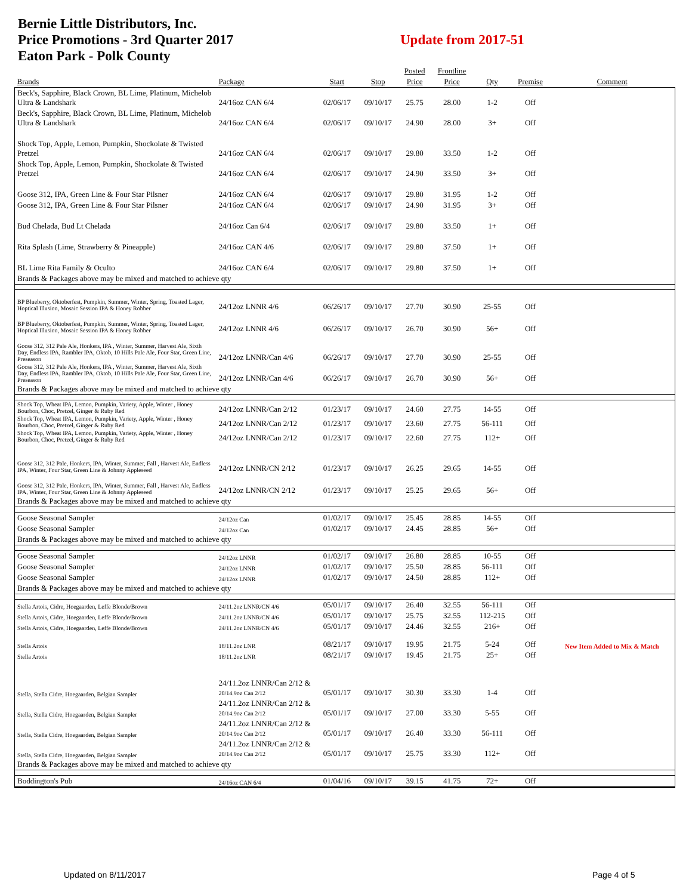Bernie Little Distributors, Inc.
Price Promotions - 3rd Quarter 2017
Eaton Park - Polk County
Update from 2017-51
| | | | | Posted | Frontline | | | |
| --- | --- | --- | --- | --- | --- | --- | --- | --- |
| Brands | Package | Start | Stop | Price | Price | Qty | Premise | Comment |
| Beck's, Sapphire, Black Crown, BL Lime, Platinum, Michelob Ultra & Landshark | 24/16oz CAN 6/4 | 02/06/17 | 09/10/17 | 25.75 | 28.00 | 1-2 | Off | |
| Beck's, Sapphire, Black Crown, BL Lime, Platinum, Michelob Ultra & Landshark | 24/16oz CAN 6/4 | 02/06/17 | 09/10/17 | 24.90 | 28.00 | 3+ | Off | |
| Shock Top, Apple, Lemon, Pumpkin, Shockolate & Twisted Pretzel | 24/16oz CAN 6/4 | 02/06/17 | 09/10/17 | 29.80 | 33.50 | 1-2 | Off | |
| Shock Top, Apple, Lemon, Pumpkin, Shockolate & Twisted Pretzel | 24/16oz CAN 6/4 | 02/06/17 | 09/10/17 | 24.90 | 33.50 | 3+ | Off | |
| Goose 312, IPA, Green Line & Four Star Pilsner | 24/16oz CAN 6/4 | 02/06/17 | 09/10/17 | 29.80 | 31.95 | 1-2 | Off | |
| Goose 312, IPA, Green Line & Four Star Pilsner | 24/16oz CAN 6/4 | 02/06/17 | 09/10/17 | 24.90 | 31.95 | 3+ | Off | |
| Bud Chelada, Bud Lt Chelada | 24/16oz Can 6/4 | 02/06/17 | 09/10/17 | 29.80 | 33.50 | 1+ | Off | |
| Rita Splash (Lime, Strawberry & Pineapple) | 24/16oz CAN 4/6 | 02/06/17 | 09/10/17 | 29.80 | 37.50 | 1+ | Off | |
| BL Lime Rita Family & Oculto | 24/16oz CAN 6/4 | 02/06/17 | 09/10/17 | 29.80 | 37.50 | 1+ | Off | |
| Brands & Packages above may be mixed and matched to achieve qty | | | | | | | | |
| BP Blueberry, Oktoberfest, Pumpkin, Summer, Winter, Spring, Toasted Lager, Hoptical Illusion, Mosaic Session IPA & Honey Robber | 24/12oz LNNR 4/6 | 06/26/17 | 09/10/17 | 27.70 | 30.90 | 25-55 | Off | |
| BP Blueberry, Oktoberfest, Pumpkin, Summer, Winter, Spring, Toasted Lager, Hoptical Illusion, Mosaic Session IPA & Honey Robber | 24/12oz LNNR 4/6 | 06/26/17 | 09/10/17 | 26.70 | 30.90 | 56+ | Off | |
| Goose 312, 312 Pale Ale, Honkers, IPA , Winter, Summer, Harvest Ale, Sixth Day, Endless IPA, Rambler IPA, Oktob, 10 Hills Pale Ale, Four Star, Green Line, Preseason | 24/12oz LNNR/Can 4/6 | 06/26/17 | 09/10/17 | 27.70 | 30.90 | 25-55 | Off | |
| Goose 312, 312 Pale Ale, Honkers, IPA , Winter, Summer, Harvest Ale, Sixth Day, Endless IPA, Rambler IPA, Oktob, 10 Hills Pale Ale, Four Star, Green Line, Preseason | 24/12oz LNNR/Can 4/6 | 06/26/17 | 09/10/17 | 26.70 | 30.90 | 56+ | Off | |
| Brands & Packages above may be mixed and matched to achieve qty | | | | | | | | |
| Shock Top, Wheat IPA, Lemon, Pumpkin, Variety, Apple, Winter , Honey Bourbon, Choc, Pretzel, Ginger & Ruby Red | 24/12oz LNNR/Can 2/12 | 01/23/17 | 09/10/17 | 24.60 | 27.75 | 14-55 | Off | |
| Shock Top, Wheat IPA, Lemon, Pumpkin, Variety, Apple, Winter , Honey Bourbon, Choc, Pretzel, Ginger & Ruby Red | 24/12oz LNNR/Can 2/12 | 01/23/17 | 09/10/17 | 23.60 | 27.75 | 56-111 | Off | |
| Shock Top, Wheat IPA, Lemon, Pumpkin, Variety, Apple, Winter , Honey Bourbon, Choc, Pretzel, Ginger & Ruby Red | 24/12oz LNNR/Can 2/12 | 01/23/17 | 09/10/17 | 22.60 | 27.75 | 112+ | Off | |
| Goose 312, 312 Pale, Honkers, IPA, Winter, Summer, Fall , Harvest Ale, Endless IPA, Winter, Four Star, Green Line & Johnny Appleseed | 24/12oz LNNR/CN 2/12 | 01/23/17 | 09/10/17 | 26.25 | 29.65 | 14-55 | Off | |
| Goose 312, 312 Pale, Honkers, IPA, Winter, Summer, Fall , Harvest Ale, Endless IPA, Winter, Four Star, Green Line & Johnny Appleseed | 24/12oz LNNR/CN 2/12 | 01/23/17 | 09/10/17 | 25.25 | 29.65 | 56+ | Off | |
| Brands & Packages above may be mixed and matched to achieve qty | | | | | | | | |
| Goose Seasonal Sampler | 24/12oz Can | 01/02/17 | 09/10/17 | 25.45 | 28.85 | 14-55 | Off | |
| Goose Seasonal Sampler | 24/12oz Can | 01/02/17 | 09/10/17 | 24.45 | 28.85 | 56+ | Off | |
| Brands & Packages above may be mixed and matched to achieve qty | | | | | | | | |
| Goose Seasonal Sampler | 24/12oz LNNR | 01/02/17 | 09/10/17 | 26.80 | 28.85 | 10-55 | Off | |
| Goose Seasonal Sampler | 24/12oz LNNR | 01/02/17 | 09/10/17 | 25.50 | 28.85 | 56-111 | Off | |
| Goose Seasonal Sampler | 24/12oz LNNR | 01/02/17 | 09/10/17 | 24.50 | 28.85 | 112+ | Off | |
| Brands & Packages above may be mixed and matched to achieve qty | | | | | | | | |
| Stella Artois, Cidre, Hoegaarden, Leffe Blonde/Brown | 24/11.2oz LNNR/CN 4/6 | 05/01/17 | 09/10/17 | 26.40 | 32.55 | 56-111 | Off | |
| Stella Artois, Cidre, Hoegaarden, Leffe Blonde/Brown | 24/11.2oz LNNR/CN 4/6 | 05/01/17 | 09/10/17 | 25.75 | 32.55 | 112-215 | Off | |
| Stella Artois, Cidre, Hoegaarden, Leffe Blonde/Brown | 24/11.2oz LNNR/CN 4/6 | 05/01/17 | 09/10/17 | 24.46 | 32.55 | 216+ | Off | |
| Stella Artois | 18/11.2oz LNR | 08/21/17 | 09/10/17 | 19.95 | 21.75 | 5-24 | Off | New Item Added to Mix & Match |
| Stella Artois | 18/11.2oz LNR | 08/21/17 | 09/10/17 | 19.45 | 21.75 | 25+ | Off | |
| Stella, Stella Cidre, Hoegaarden, Belgian Sampler | 24/11.2oz LNNR/Can 2/12 & 20/14.9oz Can 2/12 | 05/01/17 | 09/10/17 | 30.30 | 33.30 | 1-4 | Off | |
| Stella, Stella Cidre, Hoegaarden, Belgian Sampler | 24/11.2oz LNNR/Can 2/12 & 20/14.9oz Can 2/12 | 05/01/17 | 09/10/17 | 27.00 | 33.30 | 5-55 | Off | |
| Stella, Stella Cidre, Hoegaarden, Belgian Sampler | 24/11.2oz LNNR/Can 2/12 & 20/14.9oz Can 2/12 | 05/01/17 | 09/10/17 | 26.40 | 33.30 | 56-111 | Off | |
| Stella, Stella Cidre, Hoegaarden, Belgian Sampler | 24/11.2oz LNNR/Can 2/12 & 20/14.9oz Can 2/12 | 05/01/17 | 09/10/17 | 25.75 | 33.30 | 112+ | Off | |
| Brands & Packages above may be mixed and matched to achieve qty | | | | | | | | |
| Boddington's Pub | 24/16oz CAN 6/4 | 01/04/16 | 09/10/17 | 39.15 | 41.75 | 72+ | Off | |
Updated on 8/11/2017 Page 4 of 5